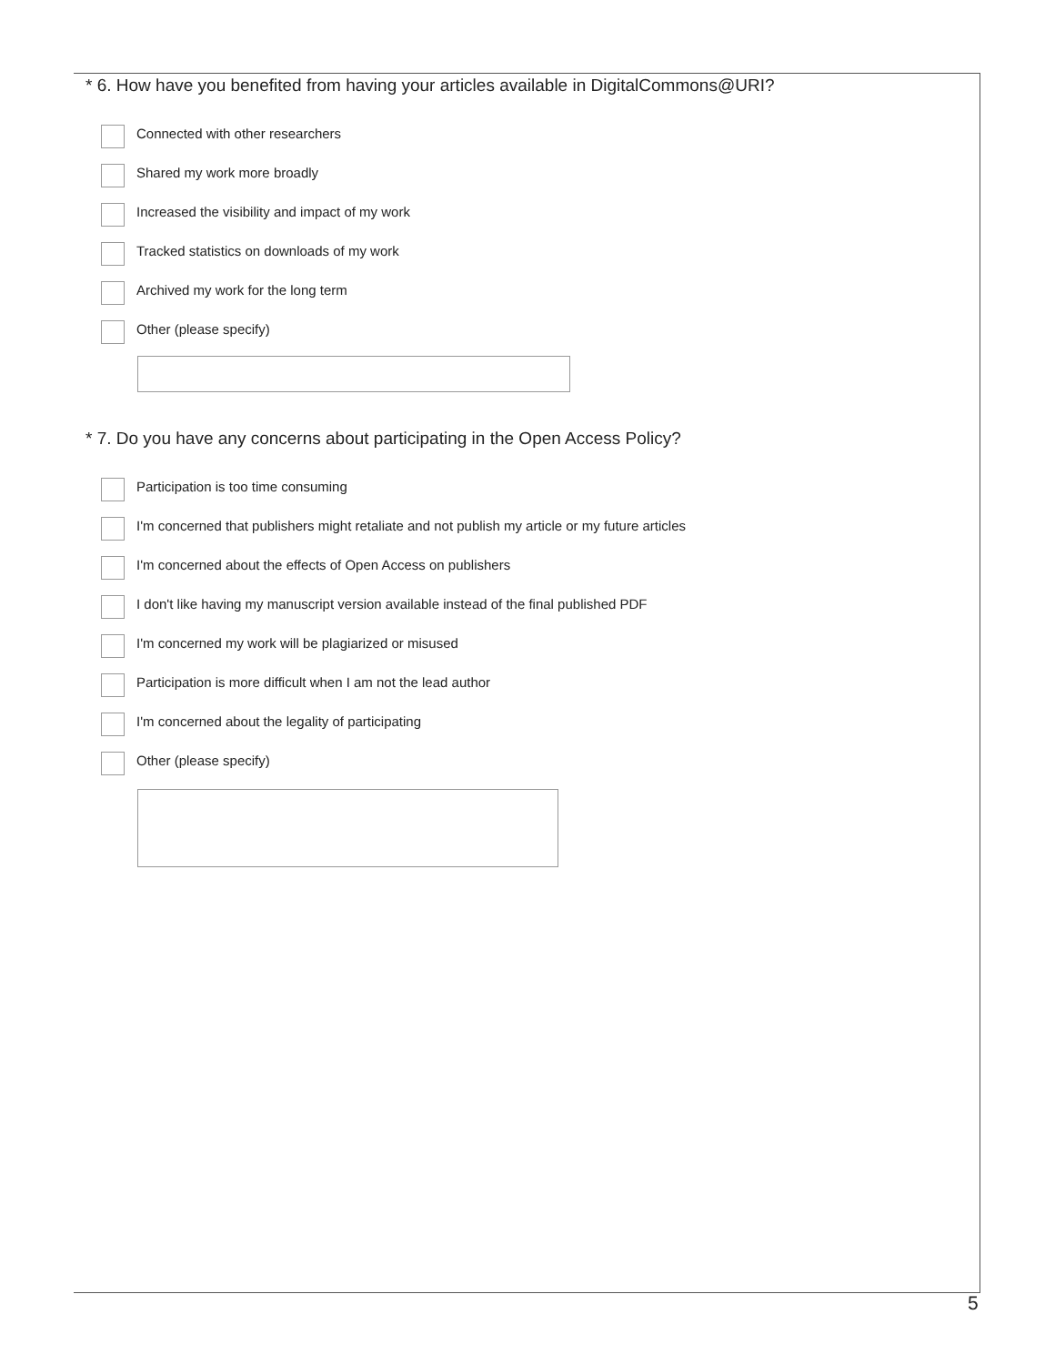* 6. How have you benefited from having your articles available in DigitalCommons@URI?
Connected with other researchers
Shared my work more broadly
Increased the visibility and impact of my work
Tracked statistics on downloads of my work
Archived my work for the long term
Other (please specify)
* 7. Do you have any concerns about participating in the Open Access Policy?
Participation is too time consuming
I'm concerned that publishers might retaliate and not publish my article or my future articles
I'm concerned about the effects of Open Access on publishers
I don't like having my manuscript version available instead of the final published PDF
I'm concerned my work will be plagiarized or misused
Participation is more difficult when I am not the lead author
I'm concerned about the legality of participating
Other (please specify)
5